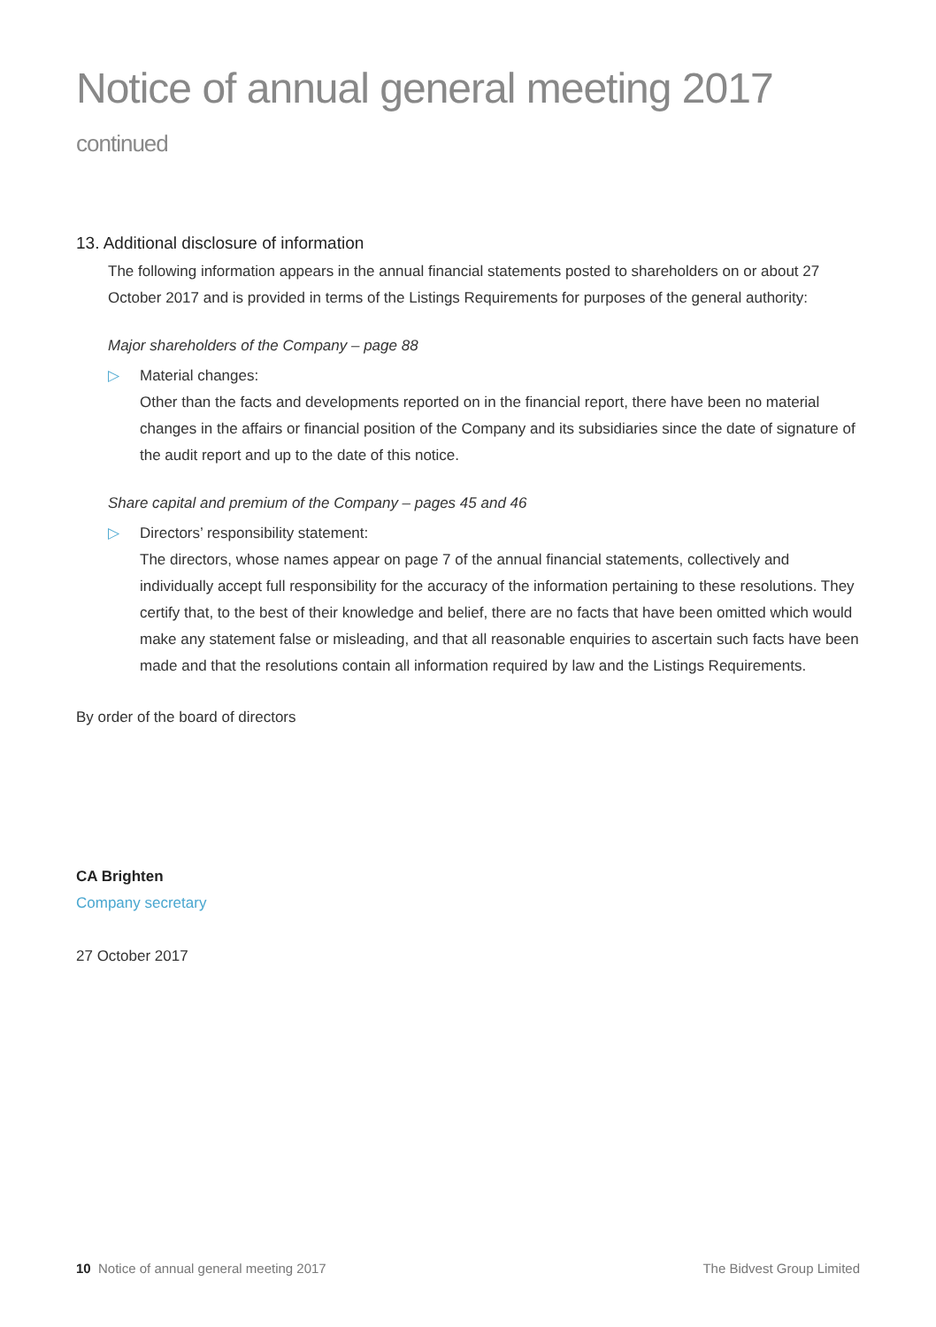Notice of annual general meeting 2017 continued
13. Additional disclosure of information
The following information appears in the annual financial statements posted to shareholders on or about 27 October 2017 and is provided in terms of the Listings Requirements for purposes of the general authority:
Major shareholders of the Company – page 88
▷ Material changes:
Other than the facts and developments reported on in the financial report, there have been no material changes in the affairs or financial position of the Company and its subsidiaries since the date of signature of the audit report and up to the date of this notice.
Share capital and premium of the Company – pages 45 and 46
▷ Directors’ responsibility statement:
The directors, whose names appear on page 7 of the annual financial statements, collectively and individually accept full responsibility for the accuracy of the information pertaining to these resolutions. They certify that, to the best of their knowledge and belief, there are no facts that have been omitted which would make any statement false or misleading, and that all reasonable enquiries to ascertain such facts have been made and that the resolutions contain all information required by law and the Listings Requirements.
By order of the board of directors
CA Brighten
Company secretary
27 October 2017
10 Notice of annual general meeting 2017 The Bidvest Group Limited